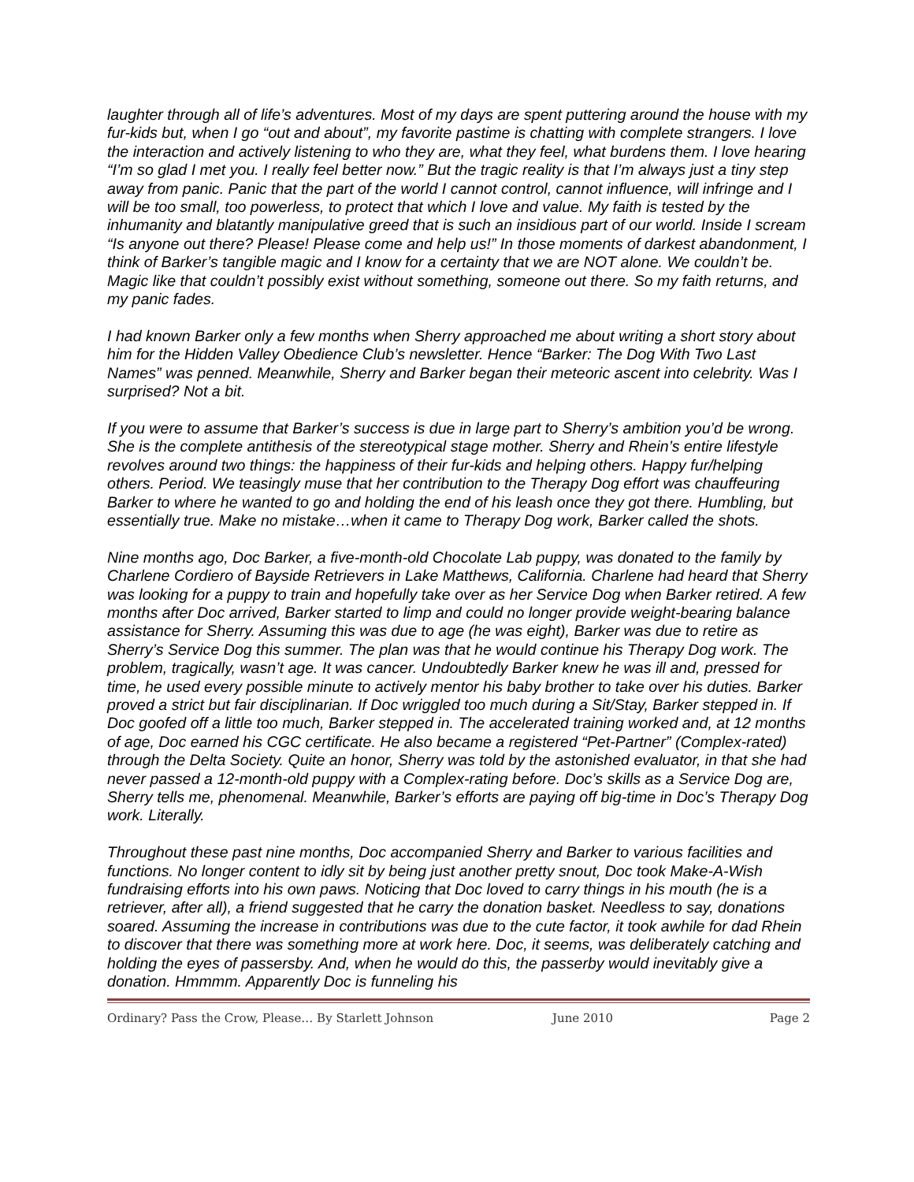laughter through all of life’s adventures. Most of my days are spent puttering around the house with my fur-kids but, when I go “out and about”, my favorite pastime is chatting with complete strangers. I love the interaction and actively listening to who they are, what they feel, what burdens them. I love hearing “I’m so glad I met you. I really feel better now.” But the tragic reality is that I’m always just a tiny step away from panic. Panic that the part of the world I cannot control, cannot influence, will infringe and I will be too small, too powerless, to protect that which I love and value. My faith is tested by the inhumanity and blatantly manipulative greed that is such an insidious part of our world. Inside I scream “Is anyone out there? Please! Please come and help us!” In those moments of darkest abandonment, I think of Barker’s tangible magic and I know for a certainty that we are NOT alone. We couldn’t be. Magic like that couldn’t possibly exist without something, someone out there. So my faith returns, and my panic fades.
I had known Barker only a few months when Sherry approached me about writing a short story about him for the Hidden Valley Obedience Club’s newsletter. Hence “Barker: The Dog With Two Last Names” was penned. Meanwhile, Sherry and Barker began their meteoric ascent into celebrity. Was I surprised? Not a bit.
If you were to assume that Barker’s success is due in large part to Sherry’s ambition you’d be wrong. She is the complete antithesis of the stereotypical stage mother. Sherry and Rhein’s entire lifestyle revolves around two things: the happiness of their fur-kids and helping others. Happy fur/helping others. Period. We teasingly muse that her contribution to the Therapy Dog effort was chauffeuring Barker to where he wanted to go and holding the end of his leash once they got there. Humbling, but essentially true. Make no mistake…when it came to Therapy Dog work, Barker called the shots.
Nine months ago, Doc Barker, a five-month-old Chocolate Lab puppy, was donated to the family by Charlene Cordiero of Bayside Retrievers in Lake Matthews, California. Charlene had heard that Sherry was looking for a puppy to train and hopefully take over as her Service Dog when Barker retired. A few months after Doc arrived, Barker started to limp and could no longer provide weight-bearing balance assistance for Sherry. Assuming this was due to age (he was eight), Barker was due to retire as Sherry’s Service Dog this summer. The plan was that he would continue his Therapy Dog work. The problem, tragically, wasn’t age. It was cancer. Undoubtedly Barker knew he was ill and, pressed for time, he used every possible minute to actively mentor his baby brother to take over his duties. Barker proved a strict but fair disciplinarian. If Doc wriggled too much during a Sit/Stay, Barker stepped in. If Doc goofed off a little too much, Barker stepped in. The accelerated training worked and, at 12 months of age, Doc earned his CGC certificate. He also became a registered “Pet-Partner” (Complex-rated) through the Delta Society. Quite an honor, Sherry was told by the astonished evaluator, in that she had never passed a 12-month-old puppy with a Complex-rating before. Doc’s skills as a Service Dog are, Sherry tells me, phenomenal. Meanwhile, Barker’s efforts are paying off big-time in Doc’s Therapy Dog work. Literally.
Throughout these past nine months, Doc accompanied Sherry and Barker to various facilities and functions. No longer content to idly sit by being just another pretty snout, Doc took Make-A-Wish fundraising efforts into his own paws. Noticing that Doc loved to carry things in his mouth (he is a retriever, after all), a friend suggested that he carry the donation basket. Needless to say, donations soared. Assuming the increase in contributions was due to the cute factor, it took awhile for dad Rhein to discover that there was something more at work here. Doc, it seems, was deliberately catching and holding the eyes of passersby. And, when he would do this, the passerby would inevitably give a donation. Hmmmm. Apparently Doc is funneling his
Ordinary? Pass the Crow, Please… By Starlett Johnson June 2010 Page 2